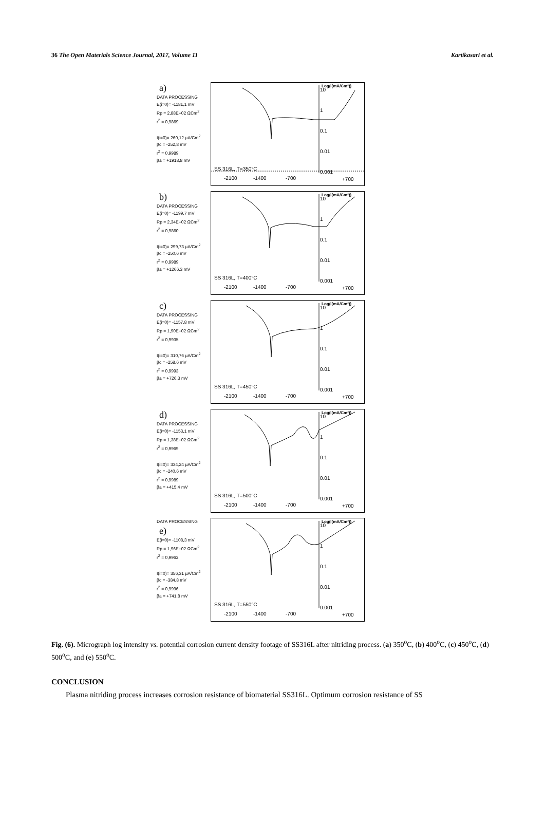36 The Open Materials Science Journal, 2017, Volume 11 Kartikasari et al.
a)
DATA PROCESSING
E(i=0)= -1181,1 mV
Rp = 2,88E+02 ΩCm<sup>2</sup>
r<sup>2</sup> = 0,9869
I(i=0)= 260,12 μA/Cm<sup>2</sup>
βc = -252,8 mV
r<sup>2</sup> = 0,9989
βa = +1918,8 mV
Log(I(mA/Cm²))
10
1
0.1
0.01
0.001
SS 316L, T=350°C
-2100 -1400 -700 +700
b)
DATA PROCESSING
E(i=0)= -1199,7 mV
Rp = 2,34E+02 ΩCm<sup>2</sup>
r<sup>2</sup> = 0,9860
I(i=0)= 299,73 μA/Cm<sup>2</sup>
βc = -250,6 mV
r<sup>2</sup> = 0,9989
βa = +1266,3 mV
Log(I(mA/Cm²))
10
1
0.1
0.01
0.001
SS 316L, T=400°C
-2100 -1400 -700 +700
c)
DATA PROCESSING
E(i=0)= -1157,8 mV
Rp = 1,90E+02 ΩCm<sup>2</sup>
r<sup>2</sup> = 0,9935
I(i=0)= 310,76 μA/Cm<sup>2</sup>
βc = -258,6 mV
r<sup>2</sup> = 0,9993
βa = +726,3 mV
Log(I(mA/Cm²))
10
1
0.1
0.01
0.001
SS 316L, T=450°C
-2100 -1400 -700 +700
d)
DATA PROCESSING
E(i=0)= -1153,1 mV
Rp = 1,38E+02 ΩCm<sup>2</sup>
r<sup>2</sup> = 0,9969
I(i=0)= 334,24 μA/Cm<sup>2</sup>
βc = -240,6 mV
r<sup>2</sup> = 0,9989
βa = +415,4 mV
Log(I(mA/Cm²))
10
1
0.1
0.01
0.001
SS 316L, T=500°C
-2100 -1400 -700 +700
DATA PROCESSING
e)
E(i=0)= -1108,3 mV
Rp = 1,96E+02 ΩCm<sup>2</sup>
r<sup>2</sup> = 0,9962
I(i=0)= 356,31 μA/Cm<sup>2</sup>
βc = -384,8 mV
r<sup>2</sup> = 0,9996
βa = +741,8 mV
Log(I(mA/Cm²))
10
1
0.1
0.01
0.001
SS 316L, T=550°C
-2100 -1400 -700 +700
Fig. (6). Micrograph log intensity vs. potential corrosion current density footage of SS316L after nitriding process. (a) 350<sup>o</sup>C, (b) 400<sup>o</sup>C, (c) 450<sup>o</sup>C, (d) 500<sup>o</sup>C, and (e) 550<sup>o</sup>C.
CONCLUSION
Plasma nitriding process increases corrosion resistance of biomaterial SS316L. Optimum corrosion resistance of SS